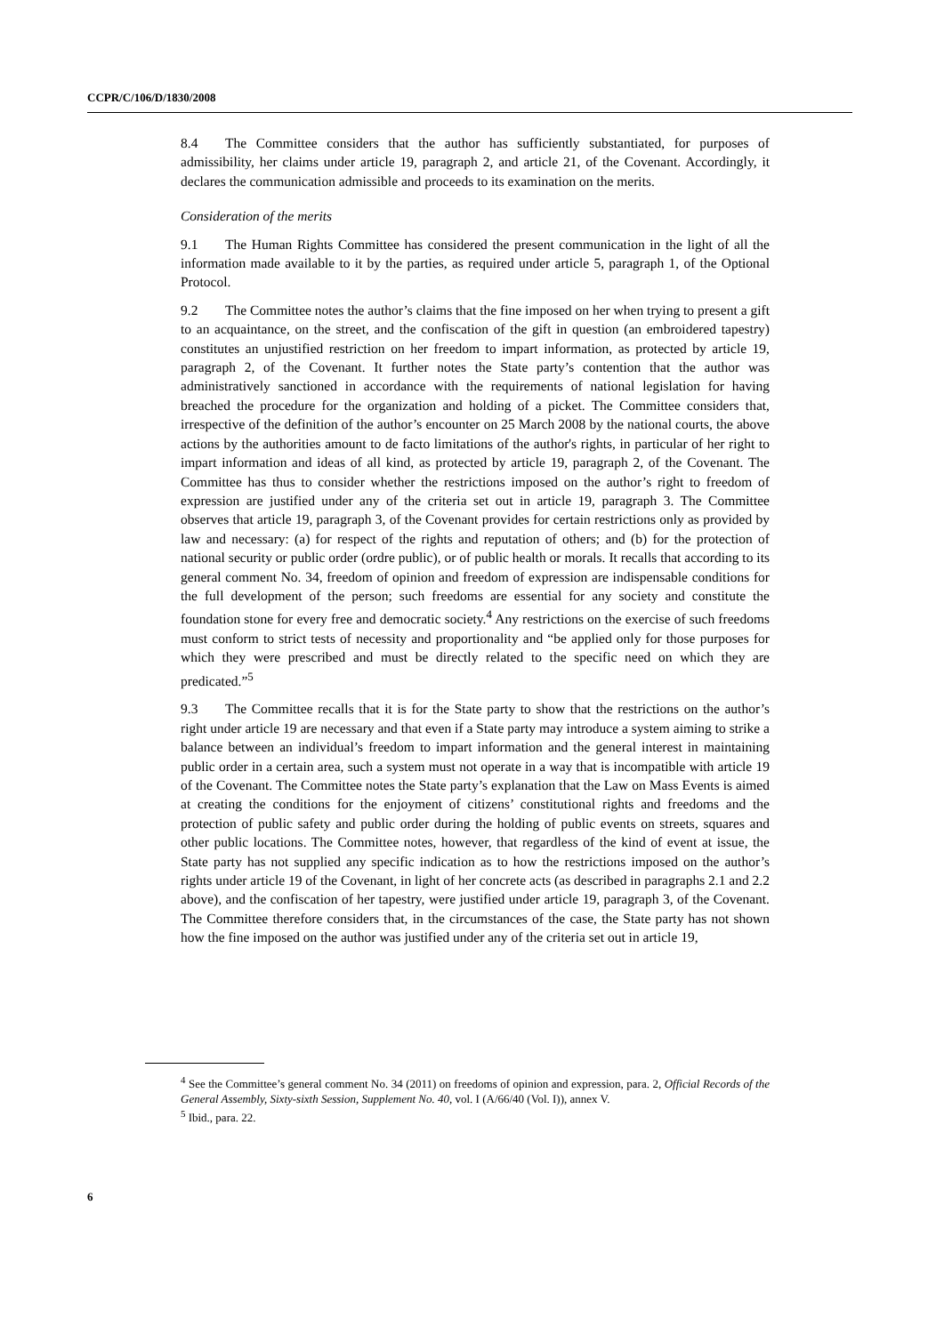CCPR/C/106/D/1830/2008
8.4 The Committee considers that the author has sufficiently substantiated, for purposes of admissibility, her claims under article 19, paragraph 2, and article 21, of the Covenant. Accordingly, it declares the communication admissible and proceeds to its examination on the merits.
Consideration of the merits
9.1 The Human Rights Committee has considered the present communication in the light of all the information made available to it by the parties, as required under article 5, paragraph 1, of the Optional Protocol.
9.2 The Committee notes the author’s claims that the fine imposed on her when trying to present a gift to an acquaintance, on the street, and the confiscation of the gift in question (an embroidered tapestry) constitutes an unjustified restriction on her freedom to impart information, as protected by article 19, paragraph 2, of the Covenant. It further notes the State party’s contention that the author was administratively sanctioned in accordance with the requirements of national legislation for having breached the procedure for the organization and holding of a picket. The Committee considers that, irrespective of the definition of the author’s encounter on 25 March 2008 by the national courts, the above actions by the authorities amount to de facto limitations of the author's rights, in particular of her right to impart information and ideas of all kind, as protected by article 19, paragraph 2, of the Covenant. The Committee has thus to consider whether the restrictions imposed on the author’s right to freedom of expression are justified under any of the criteria set out in article 19, paragraph 3. The Committee observes that article 19, paragraph 3, of the Covenant provides for certain restrictions only as provided by law and necessary: (a) for respect of the rights and reputation of others; and (b) for the protection of national security or public order (ordre public), or of public health or morals. It recalls that according to its general comment No. 34, freedom of opinion and freedom of expression are indispensable conditions for the full development of the person; such freedoms are essential for any society and constitute the foundation stone for every free and democratic society.<sup>4</sup> Any restrictions on the exercise of such freedoms must conform to strict tests of necessity and proportionality and “be applied only for those purposes for which they were prescribed and must be directly related to the specific need on which they are predicated.”<sup>5</sup>
9.3 The Committee recalls that it is for the State party to show that the restrictions on the author’s right under article 19 are necessary and that even if a State party may introduce a system aiming to strike a balance between an individual’s freedom to impart information and the general interest in maintaining public order in a certain area, such a system must not operate in a way that is incompatible with article 19 of the Covenant. The Committee notes the State party’s explanation that the Law on Mass Events is aimed at creating the conditions for the enjoyment of citizens’ constitutional rights and freedoms and the protection of public safety and public order during the holding of public events on streets, squares and other public locations. The Committee notes, however, that regardless of the kind of event at issue, the State party has not supplied any specific indication as to how the restrictions imposed on the author’s rights under article 19 of the Covenant, in light of her concrete acts (as described in paragraphs 2.1 and 2.2 above), and the confiscation of her tapestry, were justified under article 19, paragraph 3, of the Covenant. The Committee therefore considers that, in the circumstances of the case, the State party has not shown how the fine imposed on the author was justified under any of the criteria set out in article 19,
<sup>4</sup> See the Committee’s general comment No. 34 (2011) on freedoms of opinion and expression, para. 2, Official Records of the General Assembly, Sixty-sixth Session, Supplement No. 40, vol. I (A/66/40 (Vol. I)), annex V.
<sup>5</sup> Ibid., para. 22.
6